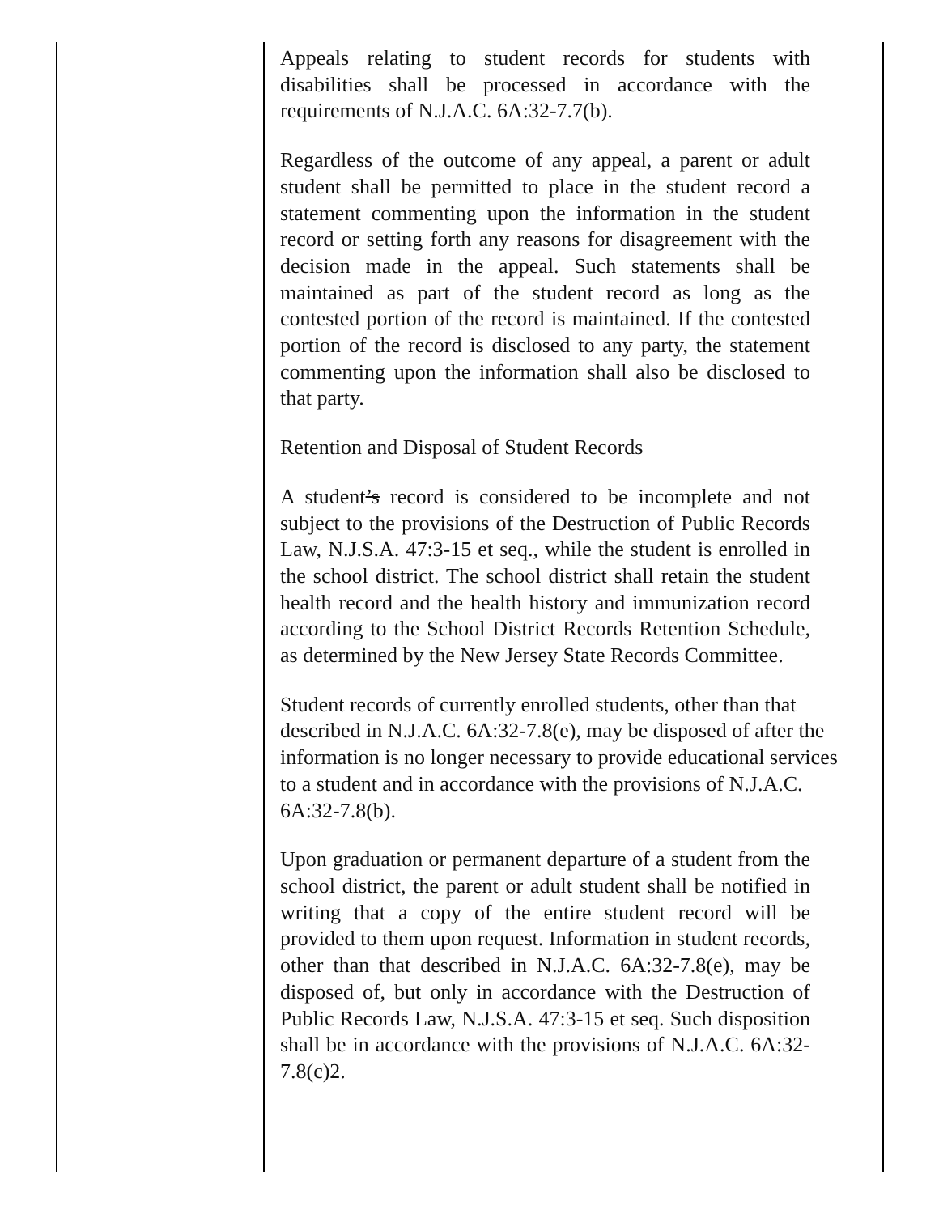Appeals relating to student records for students with disabilities shall be processed in accordance with the requirements of N.J.A.C. 6A:32-7.7(b).
Regardless of the outcome of any appeal, a parent or adult student shall be permitted to place in the student record a statement commenting upon the information in the student record or setting forth any reasons for disagreement with the decision made in the appeal. Such statements shall be maintained as part of the student record as long as the contested portion of the record is maintained. If the contested portion of the record is disclosed to any party, the statement commenting upon the information shall also be disclosed to that party.
Retention and Disposal of Student Records
A student’s record is considered to be incomplete and not subject to the provisions of the Destruction of Public Records Law, N.J.S.A. 47:3-15 et seq., while the student is enrolled in the school district. The school district shall retain the student health record and the health history and immunization record according to the School District Records Retention Schedule, as determined by the New Jersey State Records Committee.
Student records of currently enrolled students, other than that described in N.J.A.C. 6A:32-7.8(e), may be disposed of after the information is no longer necessary to provide educational services to a student and in accordance with the provisions of N.J.A.C. 6A:32-7.8(b).
Upon graduation or permanent departure of a student from the school district, the parent or adult student shall be notified in writing that a copy of the entire student record will be provided to them upon request. Information in student records, other than that described in N.J.A.C. 6A:32-7.8(e), may be disposed of, but only in accordance with the Destruction of Public Records Law, N.J.S.A. 47:3-15 et seq. Such disposition shall be in accordance with the provisions of N.J.A.C. 6A:32-7.8(c)2.